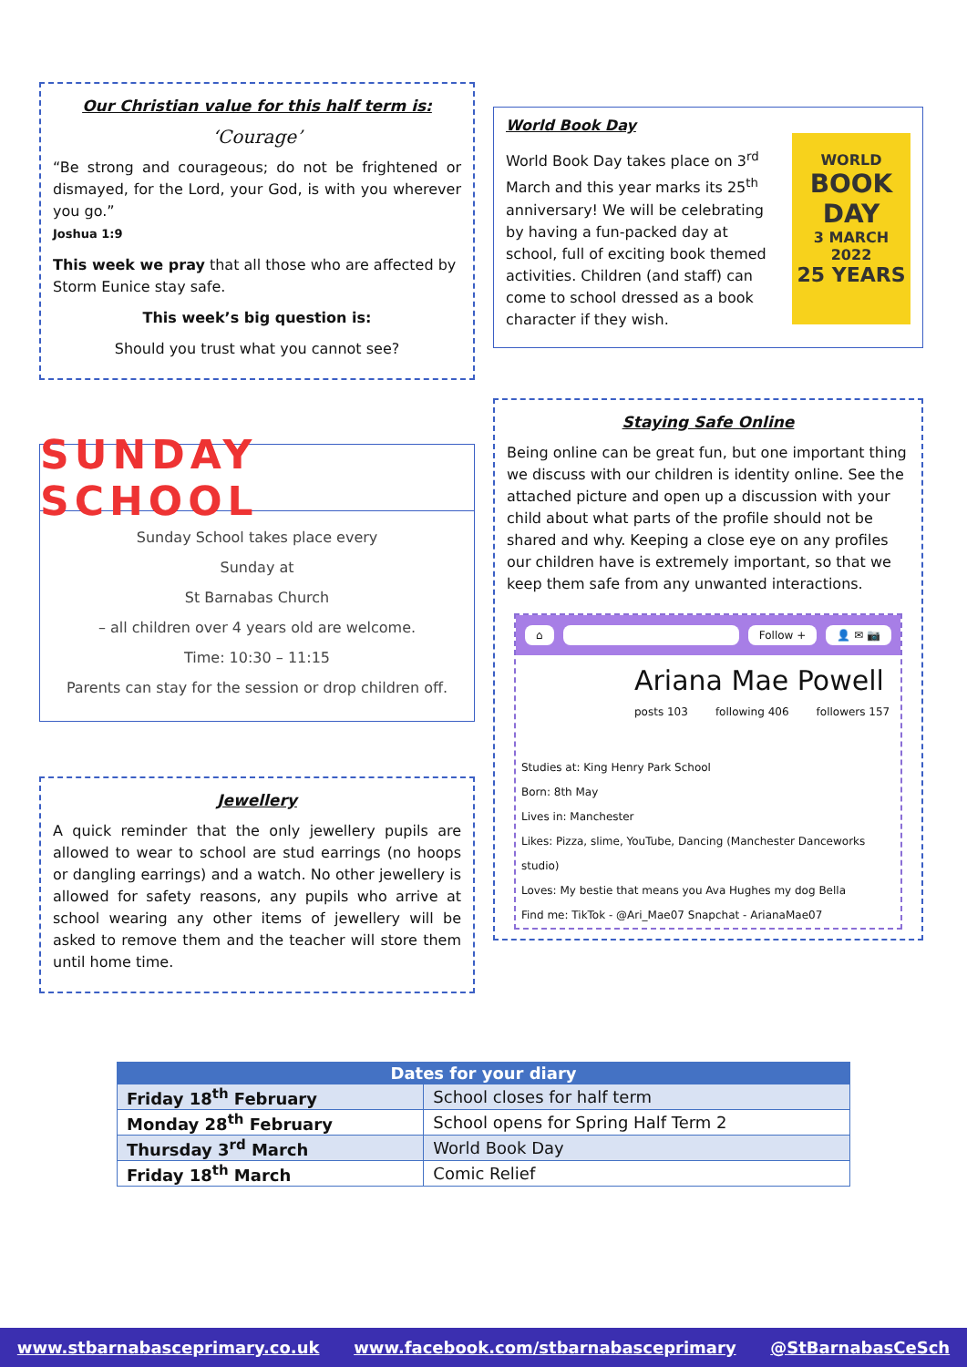Our Christian value for this half term is:
‘Courage’
“Be strong and courageous; do not be frightened or dismayed, for the Lord, your God, is with you wherever you go.”
Joshua 1:9
This week we pray that all those who are affected by Storm Eunice stay safe.
This week’s big question is:
Should you trust what you cannot see?
SUNDAY SCHOOL
Sunday School takes place every
Sunday at
St Barnabas Church
– all children over 4 years old are welcome.
Time: 10:30 – 11:15
Parents can stay for the session or drop children off.
Jewellery
A quick reminder that the only jewellery pupils are allowed to wear to school are stud earrings (no hoops or dangling earrings) and a watch. No other jewellery is allowed for safety reasons, any pupils who arrive at school wearing any other items of jewellery will be asked to remove them and the teacher will store them until home time.
World Book Day
World Book Day takes place on 3<sup>rd</sup> March and this year marks its 25<sup>th</sup> anniversary! We will be celebrating by having a fun-packed day at school, full of exciting book themed activities. Children (and staff) can come to school dressed as a book character if they wish.
WORLD
BOOK DAY
3 MARCH 2022
25 YEARS
Staying Safe Online
Being online can be great fun, but one important thing we discuss with our children is identity online. See the attached picture and open up a discussion with your child about what parts of the profile should not be shared and why. Keeping a close eye on any profiles our children have is extremely important, so that we keep them safe from any unwanted interactions.
⌂ Follow + 👤 ✉ 📷
Ariana Mae Powell
posts 103 following 406 followers 157
Studies at: King Henry Park School
Born: 8th May
Lives in: Manchester
Likes: Pizza, slime, YouTube, Dancing (Manchester Danceworks studio)
Loves: My bestie that means you Ava Hughes my dog Bella
Find me: TikTok - @Ari_Mae07 Snapchat - ArianaMae07
| Dates for your diary | |
| --- | --- |
| Friday 18<sup>th</sup> February | School closes for half term |
| Monday 28<sup>th</sup> February | School opens for Spring Half Term 2 |
| Thursday 3<sup>rd</sup> March | World Book Day |
| Friday 18<sup>th</sup> March | Comic Relief |
www.stbarnabasceprimary.co.uk www.facebook.com/stbarnabasceprimary @StBarnabasCeSch